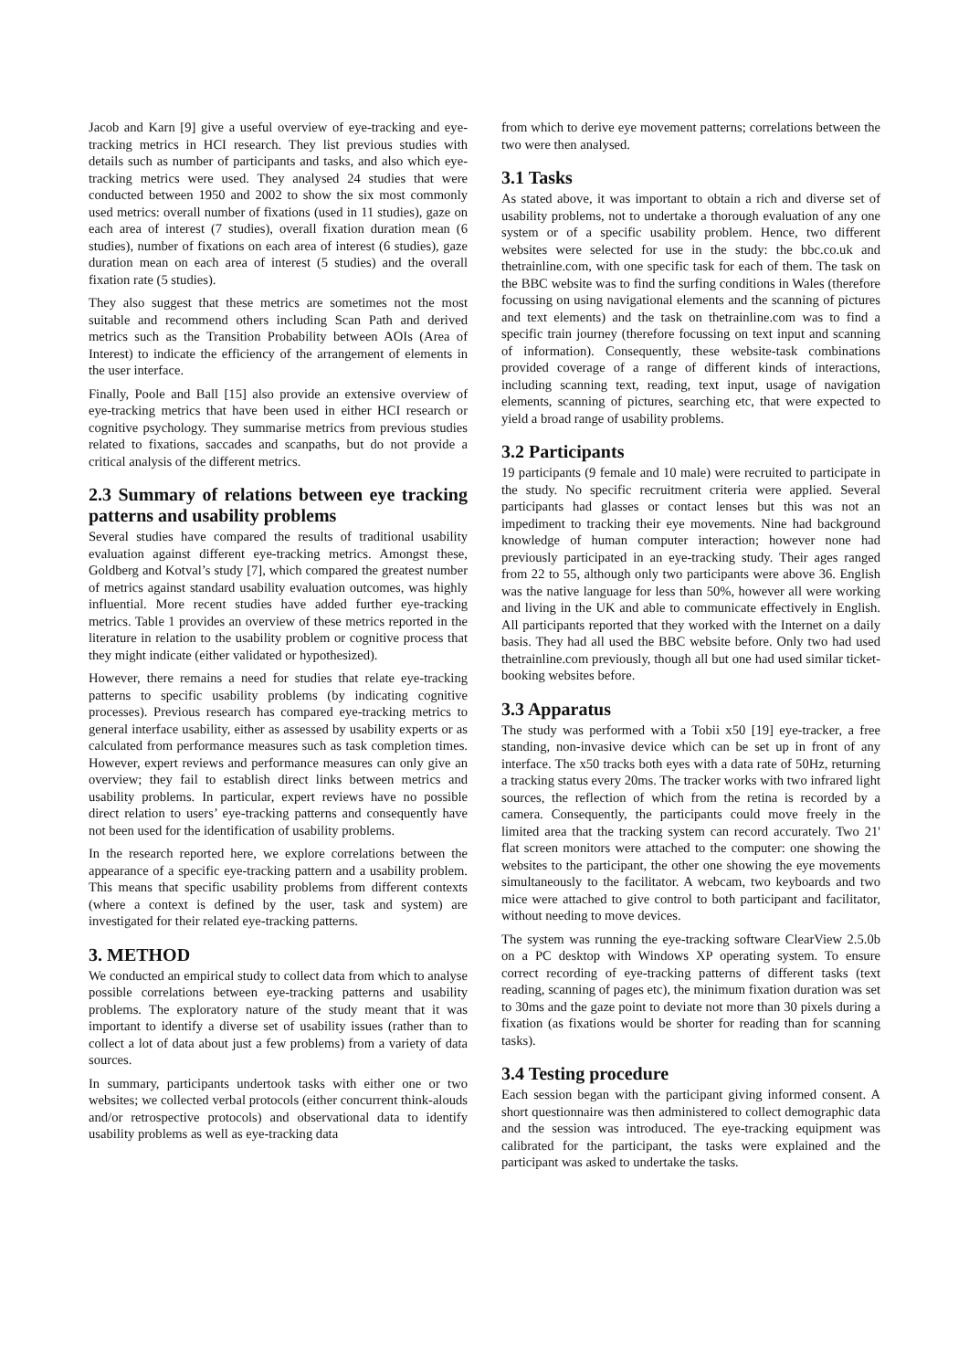Jacob and Karn [9] give a useful overview of eye-tracking and eye-tracking metrics in HCI research. They list previous studies with details such as number of participants and tasks, and also which eye-tracking metrics were used. They analysed 24 studies that were conducted between 1950 and 2002 to show the six most commonly used metrics: overall number of fixations (used in 11 studies), gaze on each area of interest (7 studies), overall fixation duration mean (6 studies), number of fixations on each area of interest (6 studies), gaze duration mean on each area of interest (5 studies) and the overall fixation rate (5 studies).
They also suggest that these metrics are sometimes not the most suitable and recommend others including Scan Path and derived metrics such as the Transition Probability between AOIs (Area of Interest) to indicate the efficiency of the arrangement of elements in the user interface.
Finally, Poole and Ball [15] also provide an extensive overview of eye-tracking metrics that have been used in either HCI research or cognitive psychology. They summarise metrics from previous studies related to fixations, saccades and scanpaths, but do not provide a critical analysis of the different metrics.
2.3 Summary of relations between eye tracking patterns and usability problems
Several studies have compared the results of traditional usability evaluation against different eye-tracking metrics. Amongst these, Goldberg and Kotval’s study [7], which compared the greatest number of metrics against standard usability evaluation outcomes, was highly influential. More recent studies have added further eye-tracking metrics. Table 1 provides an overview of these metrics reported in the literature in relation to the usability problem or cognitive process that they might indicate (either validated or hypothesized).
However, there remains a need for studies that relate eye-tracking patterns to specific usability problems (by indicating cognitive processes). Previous research has compared eye-tracking metrics to general interface usability, either as assessed by usability experts or as calculated from performance measures such as task completion times. However, expert reviews and performance measures can only give an overview; they fail to establish direct links between metrics and usability problems. In particular, expert reviews have no possible direct relation to users’ eye-tracking patterns and consequently have not been used for the identification of usability problems.
In the research reported here, we explore correlations between the appearance of a specific eye-tracking pattern and a usability problem. This means that specific usability problems from different contexts (where a context is defined by the user, task and system) are investigated for their related eye-tracking patterns.
3. METHOD
We conducted an empirical study to collect data from which to analyse possible correlations between eye-tracking patterns and usability problems. The exploratory nature of the study meant that it was important to identify a diverse set of usability issues (rather than to collect a lot of data about just a few problems) from a variety of data sources.
In summary, participants undertook tasks with either one or two websites; we collected verbal protocols (either concurrent think-alouds and/or retrospective protocols) and observational data to identify usability problems as well as eye-tracking data
from which to derive eye movement patterns; correlations between the two were then analysed.
3.1 Tasks
As stated above, it was important to obtain a rich and diverse set of usability problems, not to undertake a thorough evaluation of any one system or of a specific usability problem. Hence, two different websites were selected for use in the study: the bbc.co.uk and thetrainline.com, with one specific task for each of them. The task on the BBC website was to find the surfing conditions in Wales (therefore focussing on using navigational elements and the scanning of pictures and text elements) and the task on thetrainline.com was to find a specific train journey (therefore focussing on text input and scanning of information). Consequently, these website-task combinations provided coverage of a range of different kinds of interactions, including scanning text, reading, text input, usage of navigation elements, scanning of pictures, searching etc, that were expected to yield a broad range of usability problems.
3.2 Participants
19 participants (9 female and 10 male) were recruited to participate in the study. No specific recruitment criteria were applied. Several participants had glasses or contact lenses but this was not an impediment to tracking their eye movements. Nine had background knowledge of human computer interaction; however none had previously participated in an eye-tracking study. Their ages ranged from 22 to 55, although only two participants were above 36. English was the native language for less than 50%, however all were working and living in the UK and able to communicate effectively in English. All participants reported that they worked with the Internet on a daily basis. They had all used the BBC website before. Only two had used thetrainline.com previously, though all but one had used similar ticket-booking websites before.
3.3 Apparatus
The study was performed with a Tobii x50 [19] eye-tracker, a free standing, non-invasive device which can be set up in front of any interface. The x50 tracks both eyes with a data rate of 50Hz, returning a tracking status every 20ms. The tracker works with two infrared light sources, the reflection of which from the retina is recorded by a camera. Consequently, the participants could move freely in the limited area that the tracking system can record accurately. Two 21' flat screen monitors were attached to the computer: one showing the websites to the participant, the other one showing the eye movements simultaneously to the facilitator. A webcam, two keyboards and two mice were attached to give control to both participant and facilitator, without needing to move devices.
The system was running the eye-tracking software ClearView 2.5.0b on a PC desktop with Windows XP operating system. To ensure correct recording of eye-tracking patterns of different tasks (text reading, scanning of pages etc), the minimum fixation duration was set to 30ms and the gaze point to deviate not more than 30 pixels during a fixation (as fixations would be shorter for reading than for scanning tasks).
3.4 Testing procedure
Each session began with the participant giving informed consent. A short questionnaire was then administered to collect demographic data and the session was introduced. The eye-tracking equipment was calibrated for the participant, the tasks were explained and the participant was asked to undertake the tasks.